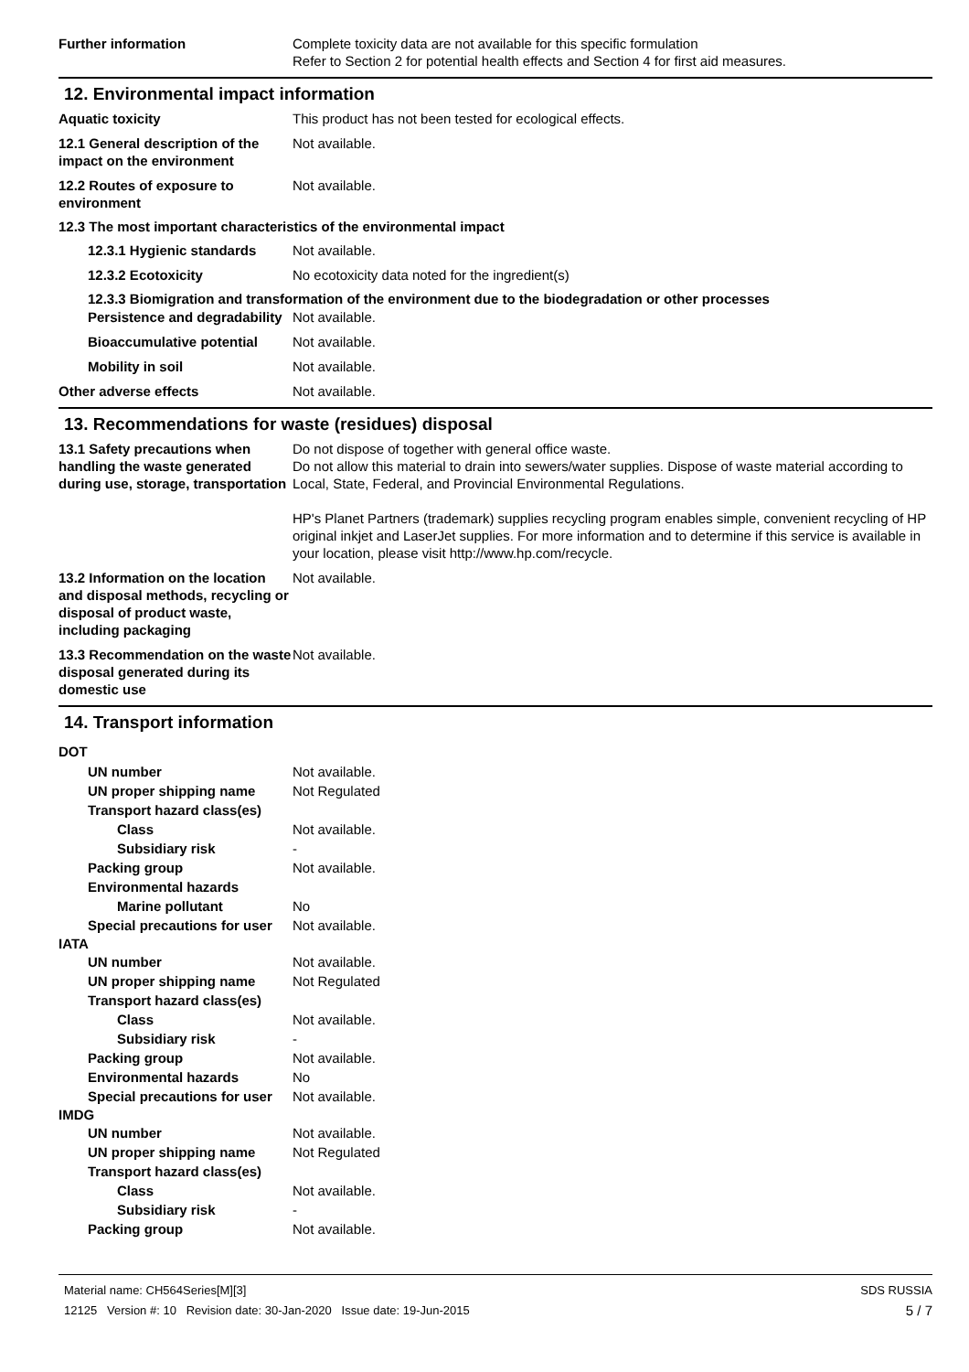Further information Complete toxicity data are not available for this specific formulation
Refer to Section 2 for potential health effects and Section 4 for first aid measures.
12. Environmental impact information
Aquatic toxicity This product has not been tested for ecological effects.
12.1 General description of the impact on the environment
Not available.
12.2 Routes of exposure to environment
Not available.
12.3 The most important characteristics of the environmental impact
12.3.1 Hygienic standards
Not available.
12.3.2 Ecotoxicity No ecotoxicity data noted for the ingredient(s)
12.3.3 Biomigration and transformation of the environment due to the biodegradation or other processes
Persistence and degradability
Not available.
Bioaccumulative potential
Not available.
Mobility in soil Not available.
Other adverse effects Not available.
13. Recommendations for waste (residues) disposal
13.1 Safety precautions when handling the waste generated during use, storage, transportation
Do not dispose of together with general office waste.
Do not allow this material to drain into sewers/water supplies. Dispose of waste material according to Local, State, Federal, and Provincial Environmental Regulations.
HP's Planet Partners (trademark) supplies recycling program enables simple, convenient recycling of HP original inkjet and LaserJet supplies. For more information and to determine if this service is available in your location, please visit http://www.hp.com/recycle.
13.2 Information on the location and disposal methods, recycling or disposal of product waste, including packaging
Not available.
13.3 Recommendation on the waste disposal generated during its domestic use
Not available.
14. Transport information
DOT
UN number Not available.
UN proper shipping name Not Regulated
Transport hazard class(es)
Class Not available.
Subsidiary risk -
Packing group Not available.
Environmental hazards
Marine pollutant No
Special precautions for user
Not available.
IATA
UN number Not available.
UN proper shipping name Not Regulated
Transport hazard class(es)
Class Not available.
Subsidiary risk -
Packing group Not available.
Environmental hazards No
Special precautions for user
Not available.
IMDG
UN number Not available.
UN proper shipping name Not Regulated
Transport hazard class(es)
Class Not available.
Subsidiary risk -
Packing group Not available.
Material name: CH564Series[M][3]
12125 Version #: 10 Revision date: 30-Jan-2020 Issue date: 19-Jun-2015
SDS RUSSIA
5 / 7